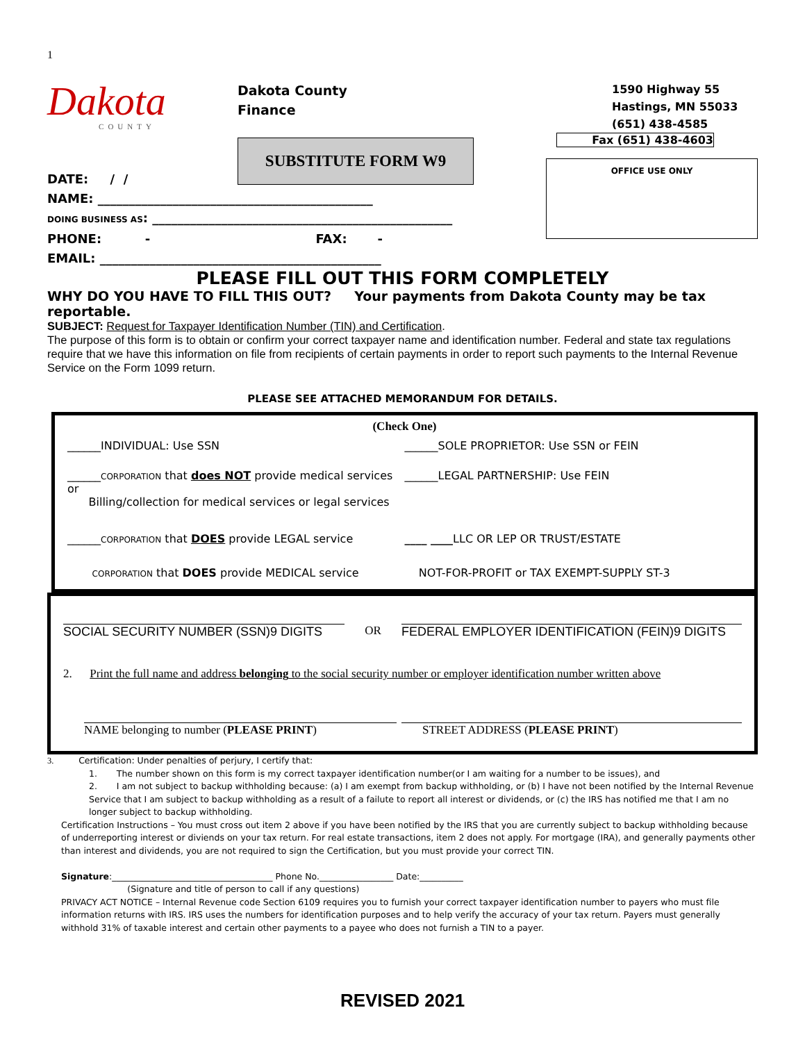1
Dakota
COUNTY
Dakota County
Finance
SUBSTITUTE FORM W9
1590 Highway 55
Hastings, MN 55033
(651) 438-4585
Fax (651) 438-4603
OFFICE USE ONLY
DATE: / /
NAME: ____________________________________________
DOING BUSINESS AS: ________________________________________________
PHONE: - FAX: -
EMAIL: _____________________________________________
PLEASE FILL OUT THIS FORM COMPLETELY
WHY DO YOU HAVE TO FILL THIS OUT? Your payments from Dakota County may be tax reportable.
SUBJECT: Request for Taxpayer Identification Number (TIN) and Certification.
The purpose of this form is to obtain or confirm your correct taxpayer name and identification number. Federal and state tax regulations require that we have this information on file from recipients of certain payments in order to report such payments to the Internal Revenue Service on the Form 1099 return.
PLEASE SEE ATTACHED MEMORANDUM FOR DETAILS.
(Check One)
______INDIVIDUAL: Use SSN ______SOLE PROPRIETOR: Use SSN or FEIN
______CORPORATION that does NOT provide medical services or
Billing/collection for medical services or legal services
______LEGAL PARTNERSHIP: Use FEIN
______CORPORATION that DOES provide LEGAL service
____ ____LLC OR LEP OR TRUST/ESTATE
CORPORATION that DOES provide MEDICAL service
NOT-FOR-PROFIT or TAX EXEMPT-SUPPLY ST-3
SOCIAL SECURITY NUMBER (SSN)9 DIGITS
OR
FEDERAL EMPLOYER IDENTIFICATION (FEIN)9 DIGITS
2. Print the full name and address belonging to the social security number or employer identification number written above
NAME belonging to number (PLEASE PRINT) STREET ADDRESS (PLEASE PRINT)
3. Certification: Under penalties of perjury, I certify that:
1. The number shown on this form is my correct taxpayer identification number(or I am waiting for a number to be issues), and
2. I am not subject to backup withholding because: (a) I am exempt from backup withholding, or (b) I have not been notified by the Internal Revenue Service that I am subject to backup withholding as a result of a failute to report all interest or dividends, or (c) the IRS has notified me that I am no longer subject to backup withholding.
Certification Instructions – You must cross out item 2 above if you have been notified by the IRS that you are currently subject to backup withholding because of underreporting interest or diviends on your tax return. For real estate transactions, item 2 does not apply. For mortgage (IRA), and generally payments other than interest and dividends, you are not required to sign the Certification, but you must provide your correct TIN.
Signature:_____________________________________ Phone No._________________ Date:__________
(Signature and title of person to call if any questions)
PRIVACY ACT NOTICE – Internal Revenue code Section 6109 requires you to furnish your correct taxpayer identification number to payers who must file information returns with IRS. IRS uses the numbers for identification purposes and to help verify the accuracy of your tax return. Payers must generally withhold 31% of taxable interest and certain other payments to a payee who does not furnish a TIN to a payer.
REVISED 2021